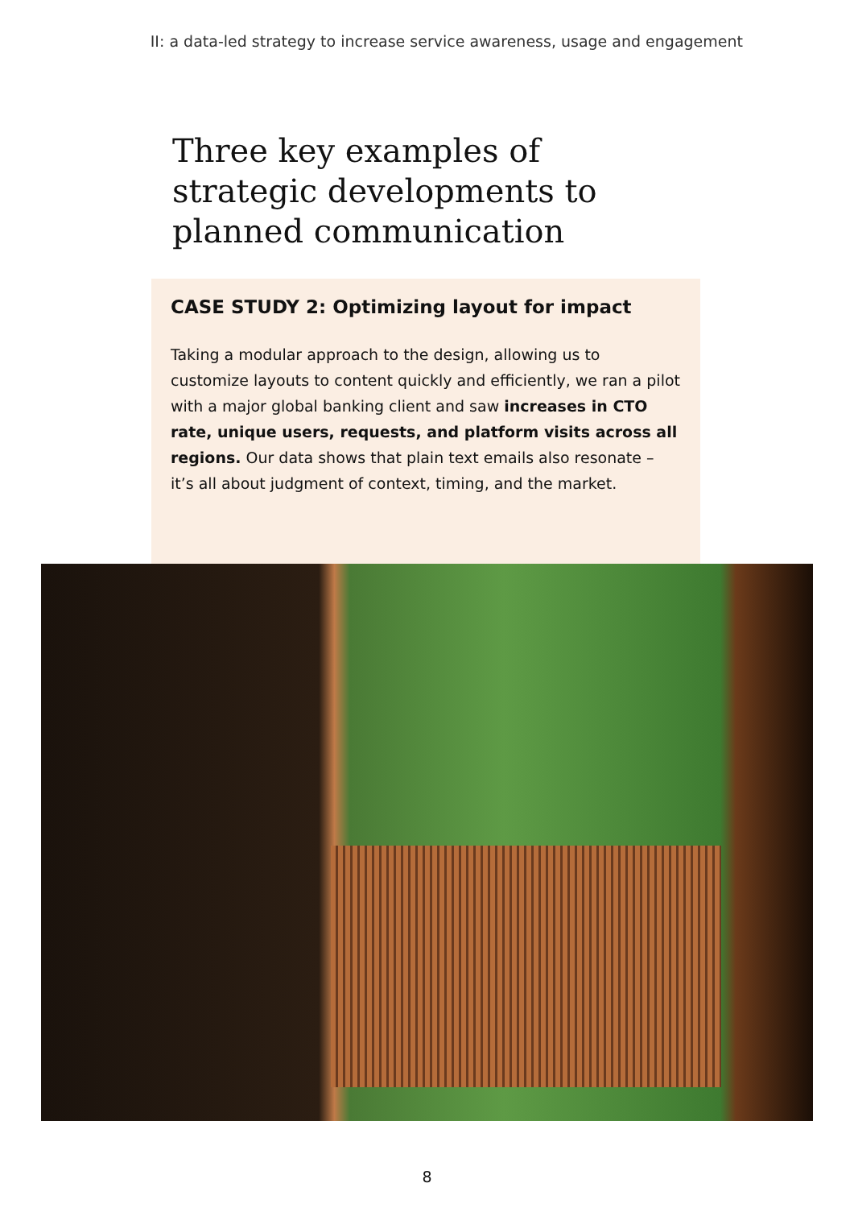II: a data-led strategy to increase service awareness, usage and engagement
Three key examples of strategic developments to planned communication
CASE STUDY 2: Optimizing layout for impact
Taking a modular approach to the design, allowing us to customize layouts to content quickly and efficiently, we ran a pilot with a major global banking client and saw increases in CTO rate, unique users, requests, and platform visits across all regions. Our data shows that plain text emails also resonate – it’s all about judgment of context, timing, and the market.
8